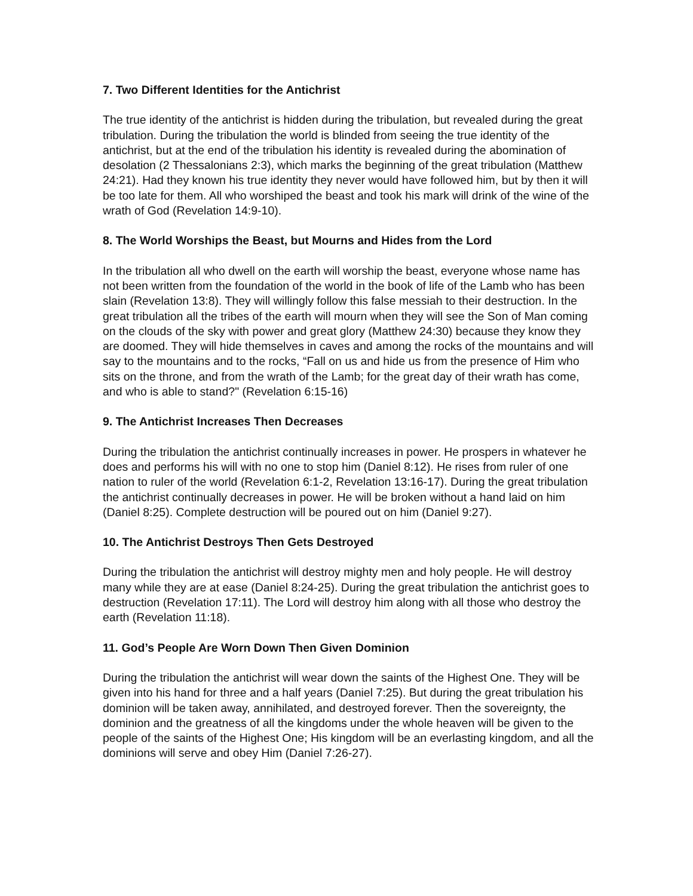7. Two Different Identities for the Antichrist
The true identity of the antichrist is hidden during the tribulation, but revealed during the great tribulation. During the tribulation the world is blinded from seeing the true identity of the antichrist, but at the end of the tribulation his identity is revealed during the abomination of desolation (2 Thessalonians 2:3), which marks the beginning of the great tribulation (Matthew 24:21). Had they known his true identity they never would have followed him, but by then it will be too late for them. All who worshiped the beast and took his mark will drink of the wine of the wrath of God (Revelation 14:9-10).
8. The World Worships the Beast, but Mourns and Hides from the Lord
In the tribulation all who dwell on the earth will worship the beast, everyone whose name has not been written from the foundation of the world in the book of life of the Lamb who has been slain (Revelation 13:8). They will willingly follow this false messiah to their destruction. In the great tribulation all the tribes of the earth will mourn when they will see the Son of Man coming on the clouds of the sky with power and great glory (Matthew 24:30) because they know they are doomed. They will hide themselves in caves and among the rocks of the mountains and will say to the mountains and to the rocks, “Fall on us and hide us from the presence of Him who sits on the throne, and from the wrath of the Lamb; for the great day of their wrath has come, and who is able to stand?" (Revelation 6:15-16)
9. The Antichrist Increases Then Decreases
During the tribulation the antichrist continually increases in power. He prospers in whatever he does and performs his will with no one to stop him (Daniel 8:12). He rises from ruler of one nation to ruler of the world (Revelation 6:1-2, Revelation 13:16-17). During the great tribulation the antichrist continually decreases in power. He will be broken without a hand laid on him (Daniel 8:25). Complete destruction will be poured out on him (Daniel 9:27).
10. The Antichrist Destroys Then Gets Destroyed
During the tribulation the antichrist will destroy mighty men and holy people. He will destroy many while they are at ease (Daniel 8:24-25). During the great tribulation the antichrist goes to destruction (Revelation 17:11). The Lord will destroy him along with all those who destroy the earth (Revelation 11:18).
11. God’s People Are Worn Down Then Given Dominion
During the tribulation the antichrist will wear down the saints of the Highest One. They will be given into his hand for three and a half years (Daniel 7:25). But during the great tribulation his dominion will be taken away, annihilated, and destroyed forever. Then the sovereignty, the dominion and the greatness of all the kingdoms under the whole heaven will be given to the people of the saints of the Highest One; His kingdom will be an everlasting kingdom, and all the dominions will serve and obey Him (Daniel 7:26-27).